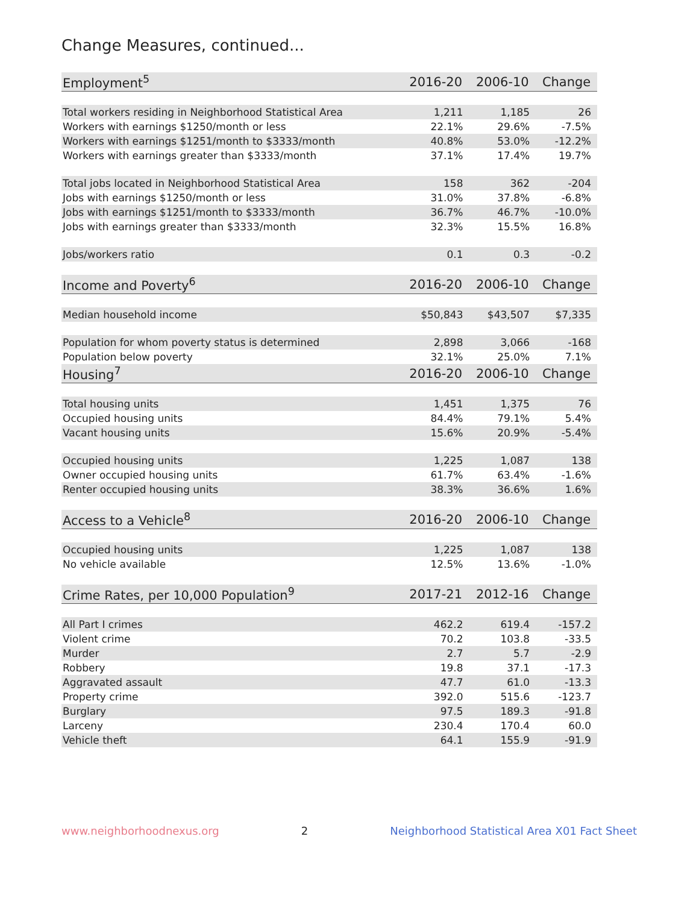Change Measures, continued...
| Employment<sup>5</sup> | 2016-20 | 2006-10 | Change |
| --- | --- | --- | --- |
| Total workers residing in Neighborhood Statistical Area | 1,211 | 1,185 | 26 |
| Workers with earnings $1250/month or less | 22.1% | 29.6% | -7.5% |
| Workers with earnings $1251/month to $3333/month | 40.8% | 53.0% | -12.2% |
| Workers with earnings greater than $3333/month | 37.1% | 17.4% | 19.7% |
| Total jobs located in Neighborhood Statistical Area | 158 | 362 | -204 |
| Jobs with earnings $1250/month or less | 31.0% | 37.8% | -6.8% |
| Jobs with earnings $1251/month to $3333/month | 36.7% | 46.7% | -10.0% |
| Jobs with earnings greater than $3333/month | 32.3% | 15.5% | 16.8% |
| Jobs/workers ratio | 0.1 | 0.3 | -0.2 |
| Income and Poverty<sup>6</sup> | 2016-20 | 2006-10 | Change |
| Median household income | $50,843 | $43,507 | $7,335 |
| Population for whom poverty status is determined | 2,898 | 3,066 | -168 |
| Population below poverty | 32.1% | 25.0% | 7.1% |
| Housing<sup>7</sup> | 2016-20 | 2006-10 | Change |
| Total housing units | 1,451 | 1,375 | 76 |
| Occupied housing units | 84.4% | 79.1% | 5.4% |
| Vacant housing units | 15.6% | 20.9% | -5.4% |
| Occupied housing units | 1,225 | 1,087 | 138 |
| Owner occupied housing units | 61.7% | 63.4% | -1.6% |
| Renter occupied housing units | 38.3% | 36.6% | 1.6% |
| Access to a Vehicle<sup>8</sup> | 2016-20 | 2006-10 | Change |
| Occupied housing units | 1,225 | 1,087 | 138 |
| No vehicle available | 12.5% | 13.6% | -1.0% |
| Crime Rates, per 10,000 Population<sup>9</sup> | 2017-21 | 2012-16 | Change |
| All Part I crimes | 462.2 | 619.4 | -157.2 |
| Violent crime | 70.2 | 103.8 | -33.5 |
| Murder | 2.7 | 5.7 | -2.9 |
| Robbery | 19.8 | 37.1 | -17.3 |
| Aggravated assault | 47.7 | 61.0 | -13.3 |
| Property crime | 392.0 | 515.6 | -123.7 |
| Burglary | 97.5 | 189.3 | -91.8 |
| Larceny | 230.4 | 170.4 | 60.0 |
| Vehicle theft | 64.1 | 155.9 | -91.9 |
www.neighborhoodnexus.org 2 Neighborhood Statistical Area X01 Fact Sheet